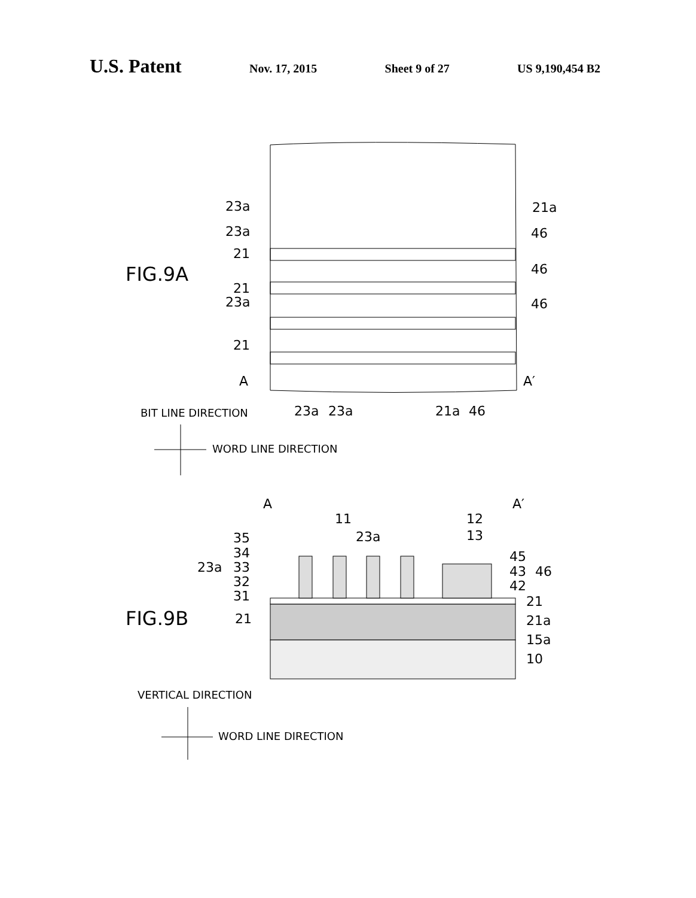U.S. Patent Nov. 17, 2015 Sheet 9 of 27 US 9,190,454 B2
FIG.9A
23a
23a
21
21
23a
21
A
A′
21a
46
46
46
23a
23a
21a
46
BIT LINE DIRECTION
WORD LINE DIRECTION
A
A′
11
12
13
23a
35
34
33
32
31
23a
45
43
46
42
21
21a
15a
10
21
FIG.9B
VERTICAL DIRECTION
WORD LINE DIRECTION